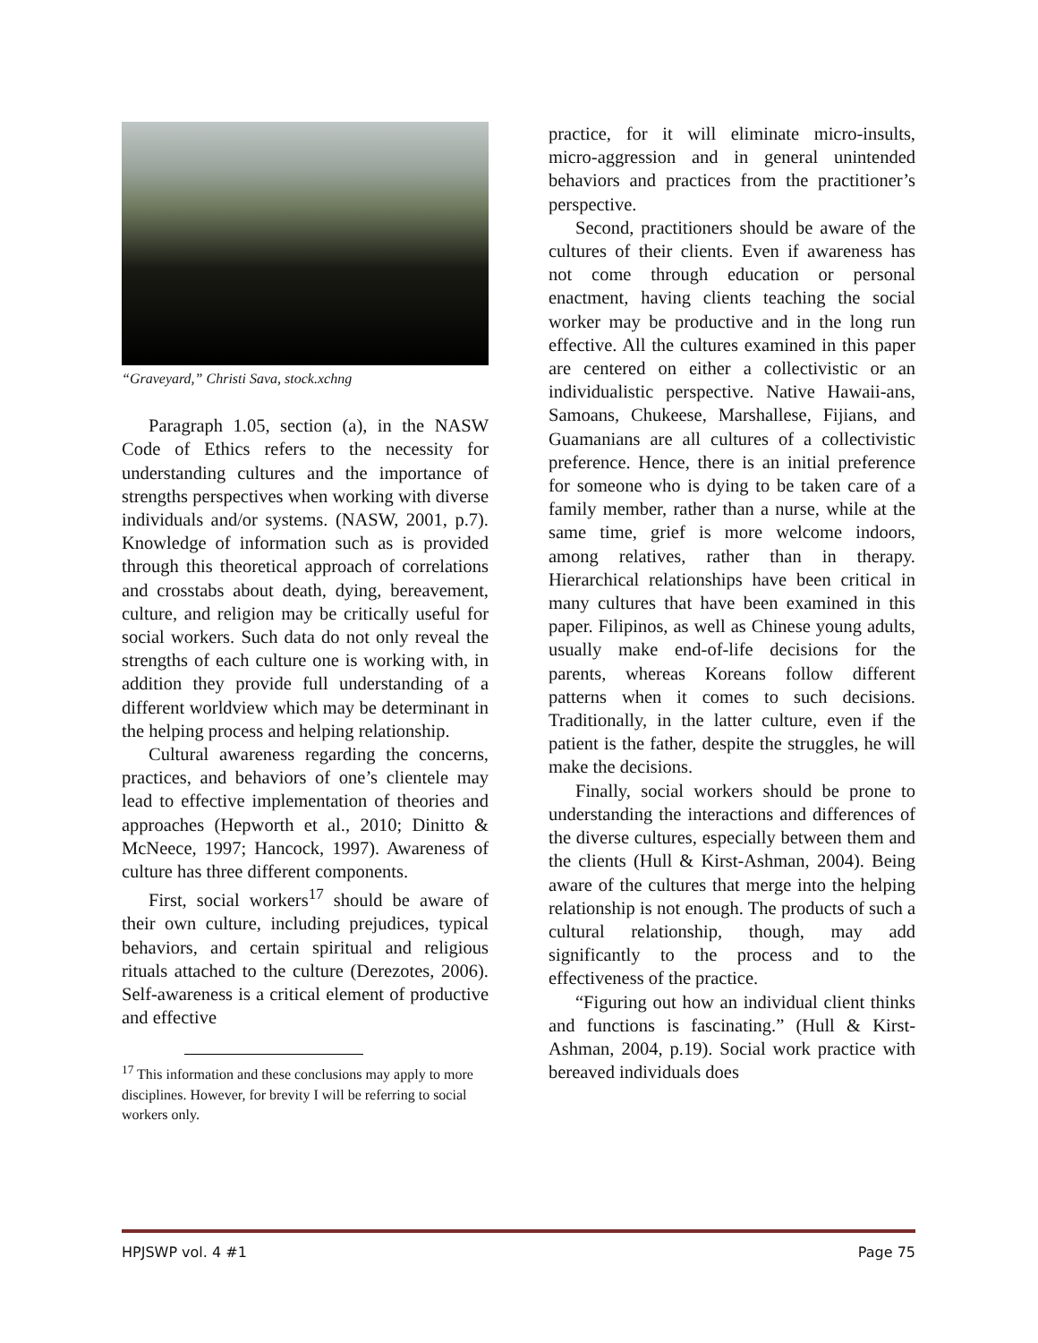“Graveyard,” Christi Sava, stock.xchng
Paragraph 1.05, section (a), in the NASW Code of Ethics refers to the necessity for understanding cultures and the importance of strengths perspectives when working with diverse individuals and/or systems. (NASW, 2001, p.7). Knowledge of information such as is provided through this theoretical approach of correlations and crosstabs about death, dying, bereavement, culture, and religion may be critically useful for social workers. Such data do not only reveal the strengths of each culture one is working with, in addition they provide full understanding of a different worldview which may be determinant in the helping process and helping relationship.
Cultural awareness regarding the concerns, practices, and behaviors of one’s clientele may lead to effective implementation of theories and approaches (Hepworth et al., 2010; Dinitto & McNeece, 1997; Hancock, 1997). Awareness of culture has three different components.
First, social workers<sup>17</sup> should be aware of their own culture, including prejudices, typical behaviors, and certain spiritual and religious rituals attached to the culture (Derezotes, 2006). Self-awareness is a critical element of productive and effective
<sup>17</sup> This information and these conclusions may apply to more disciplines. However, for brevity I will be referring to social workers only.
practice, for it will eliminate micro-insults, micro-aggression and in general unintended behaviors and practices from the practitioner’s perspective.
Second, practitioners should be aware of the cultures of their clients. Even if awareness has not come through education or personal enactment, having clients teaching the social worker may be productive and in the long run effective. All the cultures examined in this paper are centered on either a collectivistic or an individualistic perspective. Native Hawaii-ans, Samoans, Chukeese, Marshallese, Fijians, and Guamanians are all cultures of a collectivistic preference. Hence, there is an initial preference for someone who is dying to be taken care of a family member, rather than a nurse, while at the same time, grief is more welcome indoors, among relatives, rather than in therapy. Hierarchical relationships have been critical in many cultures that have been examined in this paper. Filipinos, as well as Chinese young adults, usually make end-of-life decisions for the parents, whereas Koreans follow different patterns when it comes to such decisions. Traditionally, in the latter culture, even if the patient is the father, despite the struggles, he will make the decisions.
Finally, social workers should be prone to understanding the interactions and differences of the diverse cultures, especially between them and the clients (Hull & Kirst-Ashman, 2004). Being aware of the cultures that merge into the helping relationship is not enough. The products of such a cultural relationship, though, may add significantly to the process and to the effectiveness of the practice.
“Figuring out how an individual client thinks and functions is fascinating.” (Hull & Kirst-Ashman, 2004, p.19). Social work practice with bereaved individuals does
HPJSWP vol. 4 #1 Page 75